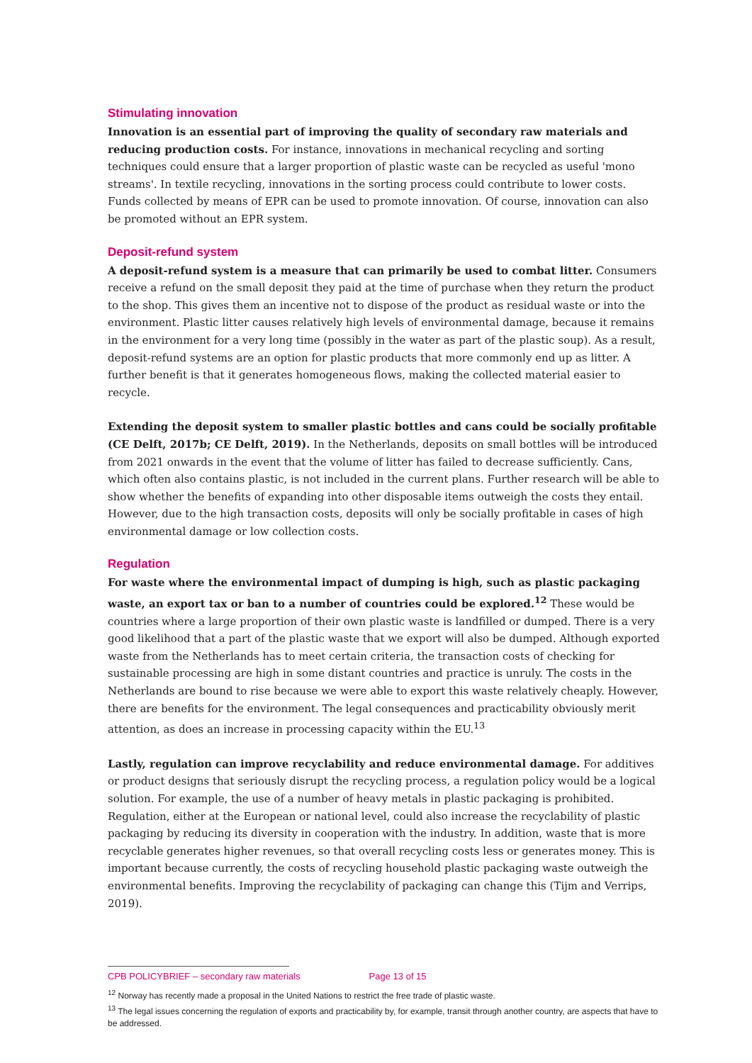Stimulating innovation
Innovation is an essential part of improving the quality of secondary raw materials and reducing production costs. For instance, innovations in mechanical recycling and sorting techniques could ensure that a larger proportion of plastic waste can be recycled as useful 'mono streams'. In textile recycling, innovations in the sorting process could contribute to lower costs. Funds collected by means of EPR can be used to promote innovation. Of course, innovation can also be promoted without an EPR system.
Deposit-refund system
A deposit-refund system is a measure that can primarily be used to combat litter. Consumers receive a refund on the small deposit they paid at the time of purchase when they return the product to the shop. This gives them an incentive not to dispose of the product as residual waste or into the environment. Plastic litter causes relatively high levels of environmental damage, because it remains in the environment for a very long time (possibly in the water as part of the plastic soup). As a result, deposit-refund systems are an option for plastic products that more commonly end up as litter. A further benefit is that it generates homogeneous flows, making the collected material easier to recycle.
Extending the deposit system to smaller plastic bottles and cans could be socially profitable (CE Delft, 2017b; CE Delft, 2019). In the Netherlands, deposits on small bottles will be introduced from 2021 onwards in the event that the volume of litter has failed to decrease sufficiently. Cans, which often also contains plastic, is not included in the current plans. Further research will be able to show whether the benefits of expanding into other disposable items outweigh the costs they entail. However, due to the high transaction costs, deposits will only be socially profitable in cases of high environmental damage or low collection costs.
Regulation
For waste where the environmental impact of dumping is high, such as plastic packaging waste, an export tax or ban to a number of countries could be explored.<sup>12</sup> These would be countries where a large proportion of their own plastic waste is landfilled or dumped. There is a very good likelihood that a part of the plastic waste that we export will also be dumped. Although exported waste from the Netherlands has to meet certain criteria, the transaction costs of checking for sustainable processing are high in some distant countries and practice is unruly. The costs in the Netherlands are bound to rise because we were able to export this waste relatively cheaply. However, there are benefits for the environment. The legal consequences and practicability obviously merit attention, as does an increase in processing capacity within the EU.<sup>13</sup>
Lastly, regulation can improve recyclability and reduce environmental damage. For additives or product designs that seriously disrupt the recycling process, a regulation policy would be a logical solution. For example, the use of a number of heavy metals in plastic packaging is prohibited. Regulation, either at the European or national level, could also increase the recyclability of plastic packaging by reducing its diversity in cooperation with the industry. In addition, waste that is more recyclable generates higher revenues, so that overall recycling costs less or generates money. This is important because currently, the costs of recycling household plastic packaging waste outweigh the environmental benefits. Improving the recyclability of packaging can change this (Tijm and Verrips, 2019).
<sup>12</sup> Norway has recently made a proposal in the United Nations to restrict the free trade of plastic waste.
<sup>13</sup> The legal issues concerning the regulation of exports and practicability by, for example, transit through another country, are aspects that have to be addressed.
CPB POLICYBRIEF – secondary raw materials Page 13 of 15